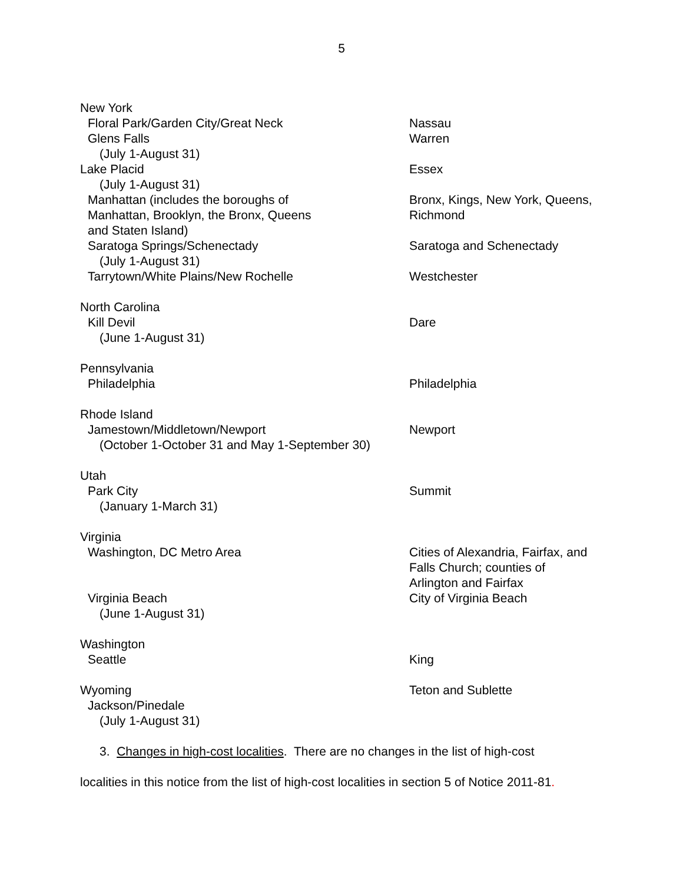5
| New York | |
| Floral Park/Garden City/Great Neck | Nassau |
| Glens Falls (July 1-August 31) | Warren |
| Lake Placid (July 1-August 31) | Essex |
| Manhattan (includes the boroughs of Manhattan, Brooklyn, the Bronx, Queens and Staten Island) | Bronx, Kings, New York, Queens, Richmond |
| Saratoga Springs/Schenectady (July 1-August 31) | Saratoga and Schenectady |
| Tarrytown/White Plains/New Rochelle | Westchester |
| North Carolina | |
| Kill Devil (June 1-August 31) | Dare |
| Pennsylvania | |
| Philadelphia | Philadelphia |
| Rhode Island | |
| Jamestown/Middletown/Newport (October 1-October 31 and May 1-September 30) | Newport |
| Utah | |
| Park City (January 1-March 31) | Summit |
| Virginia | |
| Washington, DC Metro Area | Cities of Alexandria, Fairfax, and Falls Church; counties of Arlington and Fairfax |
| Virginia Beach (June 1-August 31) | City of Virginia Beach |
| Washington | |
| Seattle | King |
| Wyoming | Teton and Sublette |
| Jackson/Pinedale (July 1-August 31) | |
3. Changes in high-cost localities. There are no changes in the list of high-cost
localities in this notice from the list of high-cost localities in section 5 of Notice 2011-81.